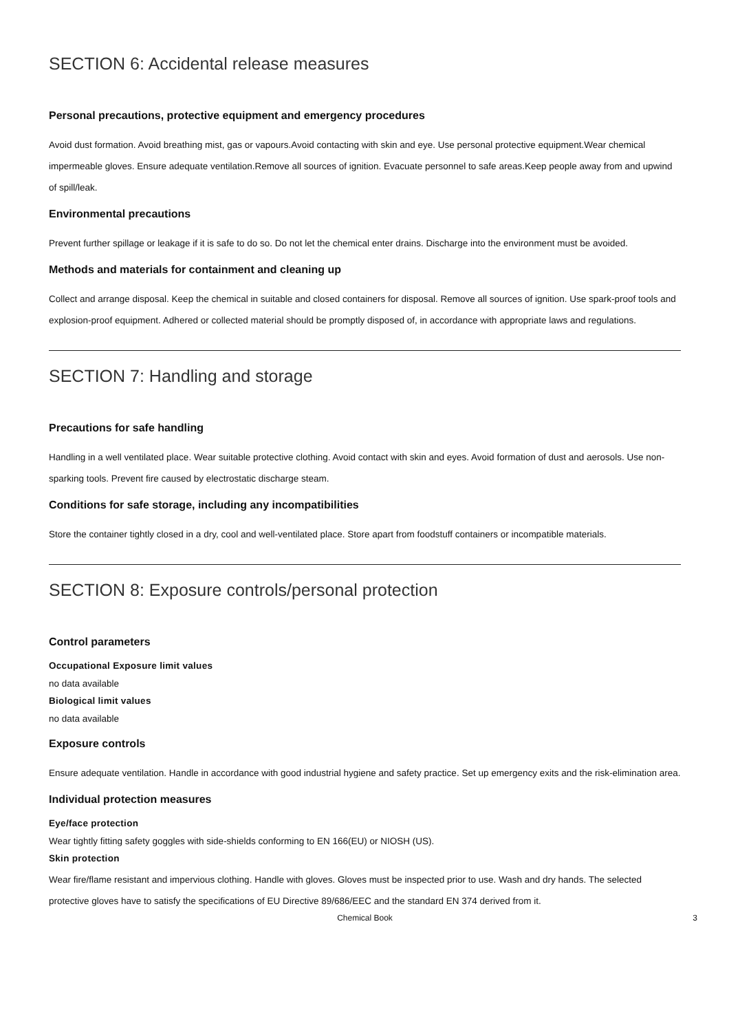SECTION 6: Accidental release measures
Personal precautions, protective equipment and emergency procedures
Avoid dust formation. Avoid breathing mist, gas or vapours.Avoid contacting with skin and eye. Use personal protective equipment.Wear chemical impermeable gloves. Ensure adequate ventilation.Remove all sources of ignition. Evacuate personnel to safe areas.Keep people away from and upwind of spill/leak.
Environmental precautions
Prevent further spillage or leakage if it is safe to do so. Do not let the chemical enter drains. Discharge into the environment must be avoided.
Methods and materials for containment and cleaning up
Collect and arrange disposal. Keep the chemical in suitable and closed containers for disposal. Remove all sources of ignition. Use spark-proof tools and explosion-proof equipment. Adhered or collected material should be promptly disposed of, in accordance with appropriate laws and regulations.
SECTION 7: Handling and storage
Precautions for safe handling
Handling in a well ventilated place. Wear suitable protective clothing. Avoid contact with skin and eyes. Avoid formation of dust and aerosols. Use non-sparking tools. Prevent fire caused by electrostatic discharge steam.
Conditions for safe storage, including any incompatibilities
Store the container tightly closed in a dry, cool and well-ventilated place. Store apart from foodstuff containers or incompatible materials.
SECTION 8: Exposure controls/personal protection
Control parameters
Occupational Exposure limit values
no data available
Biological limit values
no data available
Exposure controls
Ensure adequate ventilation. Handle in accordance with good industrial hygiene and safety practice. Set up emergency exits and the risk-elimination area.
Individual protection measures
Eye/face protection
Wear tightly fitting safety goggles with side-shields conforming to EN 166(EU) or NIOSH (US).
Skin protection
Wear fire/flame resistant and impervious clothing. Handle with gloves. Gloves must be inspected prior to use. Wash and dry hands. The selected protective gloves have to satisfy the specifications of EU Directive 89/686/EEC and the standard EN 374 derived from it.
Chemical Book 3